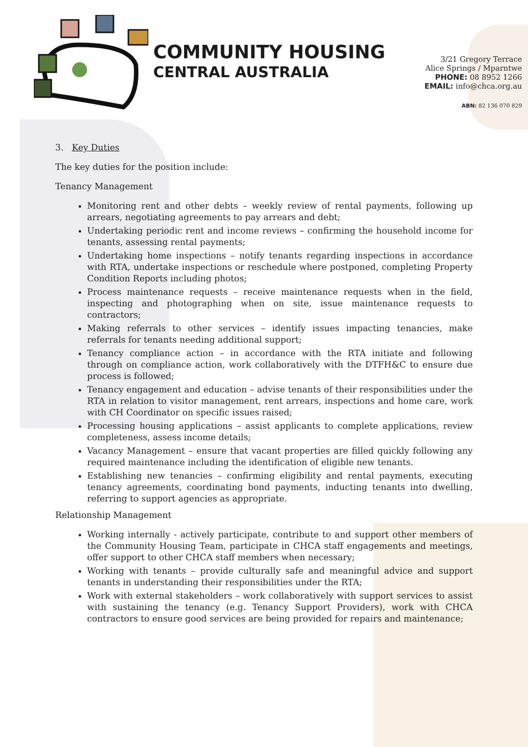COMMUNITY HOUSING
CENTRAL AUSTRALIA
3/21 Gregory Terrace
Alice Springs / Mparntwe
PHONE: 08 8952 1266
EMAIL: info@chca.org.au
ABN: 82 136 070 829
3. Key Duties
The key duties for the position include:
Tenancy Management
Monitoring rent and other debts – weekly review of rental payments, following up arrears, negotiating agreements to pay arrears and debt;
Undertaking periodic rent and income reviews – confirming the household income for tenants, assessing rental payments;
Undertaking home inspections – notify tenants regarding inspections in accordance with RTA, undertake inspections or reschedule where postponed, completing Property Condition Reports including photos;
Process maintenance requests – receive maintenance requests when in the field, inspecting and photographing when on site, issue maintenance requests to contractors;
Making referrals to other services – identify issues impacting tenancies, make referrals for tenants needing additional support;
Tenancy compliance action – in accordance with the RTA initiate and following through on compliance action, work collaboratively with the DTFH&C to ensure due process is followed;
Tenancy engagement and education – advise tenants of their responsibilities under the RTA in relation to visitor management, rent arrears, inspections and home care, work with CH Coordinator on specific issues raised;
Processing housing applications – assist applicants to complete applications, review completeness, assess income details;
Vacancy Management – ensure that vacant properties are filled quickly following any required maintenance including the identification of eligible new tenants.
Establishing new tenancies – confirming eligibility and rental payments, executing tenancy agreements, coordinating bond payments, inducting tenants into dwelling, referring to support agencies as appropriate.
Relationship Management
Working internally - actively participate, contribute to and support other members of the Community Housing Team, participate in CHCA staff engagements and meetings, offer support to other CHCA staff members when necessary;
Working with tenants – provide culturally safe and meaningful advice and support tenants in understanding their responsibilities under the RTA;
Work with external stakeholders – work collaboratively with support services to assist with sustaining the tenancy (e.g. Tenancy Support Providers), work with CHCA contractors to ensure good services are being provided for repairs and maintenance;